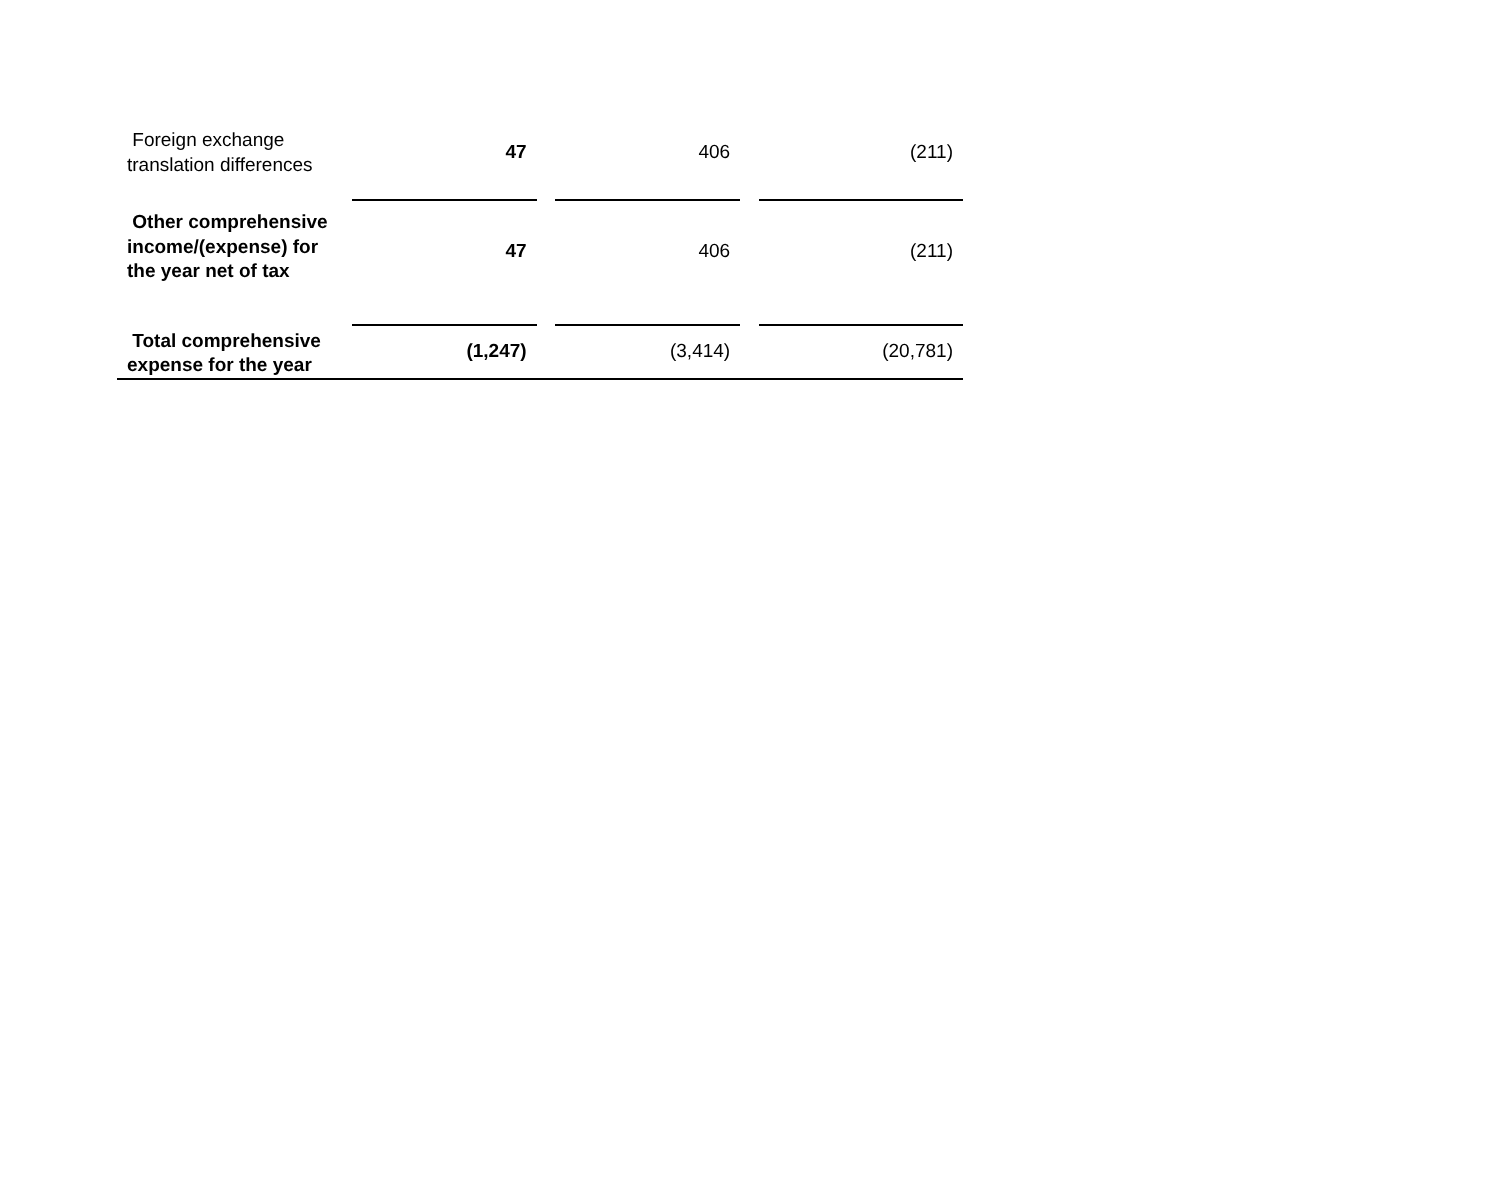| Foreign exchange translation differences | 47 | | 406 | | (211) |
| Other comprehensive income/(expense) for the year net of tax | 47 | | 406 | | (211) |
| Total comprehensive expense for the year | (1,247) | | (3,414) | | (20,781) |